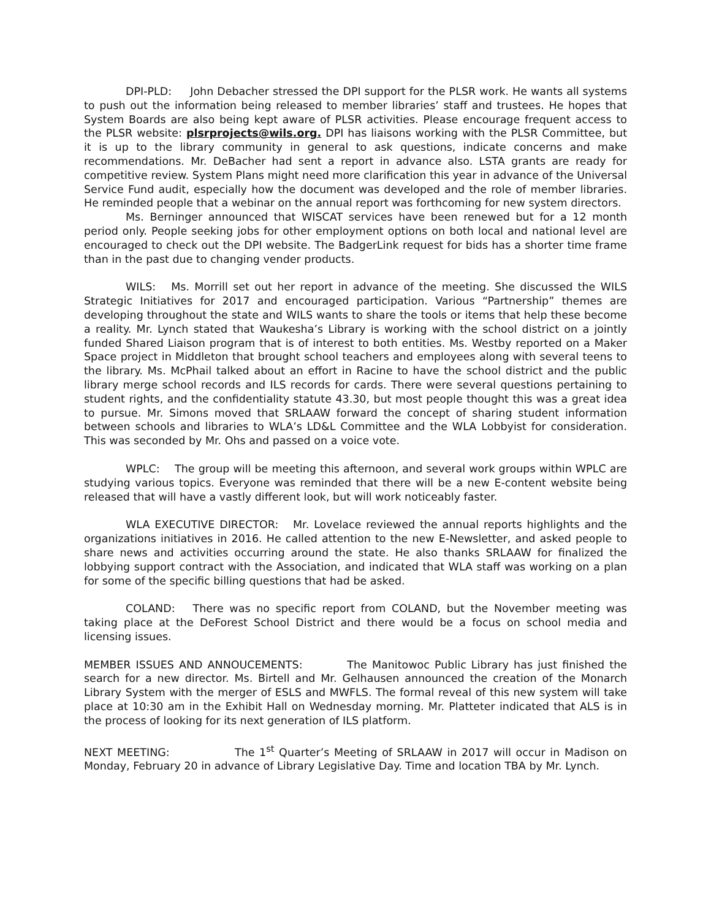DPI-PLD: John Debacher stressed the DPI support for the PLSR work. He wants all systems to push out the information being released to member libraries’ staff and trustees. He hopes that System Boards are also being kept aware of PLSR activities. Please encourage frequent access to the PLSR website: plsrprojects@wils.org. DPI has liaisons working with the PLSR Committee, but it is up to the library community in general to ask questions, indicate concerns and make recommendations. Mr. DeBacher had sent a report in advance also. LSTA grants are ready for competitive review. System Plans might need more clarification this year in advance of the Universal Service Fund audit, especially how the document was developed and the role of member libraries. He reminded people that a webinar on the annual report was forthcoming for new system directors.
Ms. Berninger announced that WISCAT services have been renewed but for a 12 month period only. People seeking jobs for other employment options on both local and national level are encouraged to check out the DPI website. The BadgerLink request for bids has a shorter time frame than in the past due to changing vender products.
WILS: Ms. Morrill set out her report in advance of the meeting. She discussed the WILS Strategic Initiatives for 2017 and encouraged participation. Various “Partnership” themes are developing throughout the state and WILS wants to share the tools or items that help these become a reality. Mr. Lynch stated that Waukesha’s Library is working with the school district on a jointly funded Shared Liaison program that is of interest to both entities. Ms. Westby reported on a Maker Space project in Middleton that brought school teachers and employees along with several teens to the library. Ms. McPhail talked about an effort in Racine to have the school district and the public library merge school records and ILS records for cards. There were several questions pertaining to student rights, and the confidentiality statute 43.30, but most people thought this was a great idea to pursue. Mr. Simons moved that SRLAAW forward the concept of sharing student information between schools and libraries to WLA’s LD&L Committee and the WLA Lobbyist for consideration. This was seconded by Mr. Ohs and passed on a voice vote.
WPLC: The group will be meeting this afternoon, and several work groups within WPLC are studying various topics. Everyone was reminded that there will be a new E-content website being released that will have a vastly different look, but will work noticeably faster.
WLA EXECUTIVE DIRECTOR: Mr. Lovelace reviewed the annual reports highlights and the organizations initiatives in 2016. He called attention to the new E-Newsletter, and asked people to share news and activities occurring around the state. He also thanks SRLAAW for finalized the lobbying support contract with the Association, and indicated that WLA staff was working on a plan for some of the specific billing questions that had be asked.
COLAND: There was no specific report from COLAND, but the November meeting was taking place at the DeForest School District and there would be a focus on school media and licensing issues.
MEMBER ISSUES AND ANNOUCEMENTS: The Manitowoc Public Library has just finished the search for a new director. Ms. Birtell and Mr. Gelhausen announced the creation of the Monarch Library System with the merger of ESLS and MWFLS. The formal reveal of this new system will take place at 10:30 am in the Exhibit Hall on Wednesday morning. Mr. Platteter indicated that ALS is in the process of looking for its next generation of ILS platform.
NEXT MEETING: The 1<sup>st</sup> Quarter’s Meeting of SRLAAW in 2017 will occur in Madison on Monday, February 20 in advance of Library Legislative Day. Time and location TBA by Mr. Lynch.